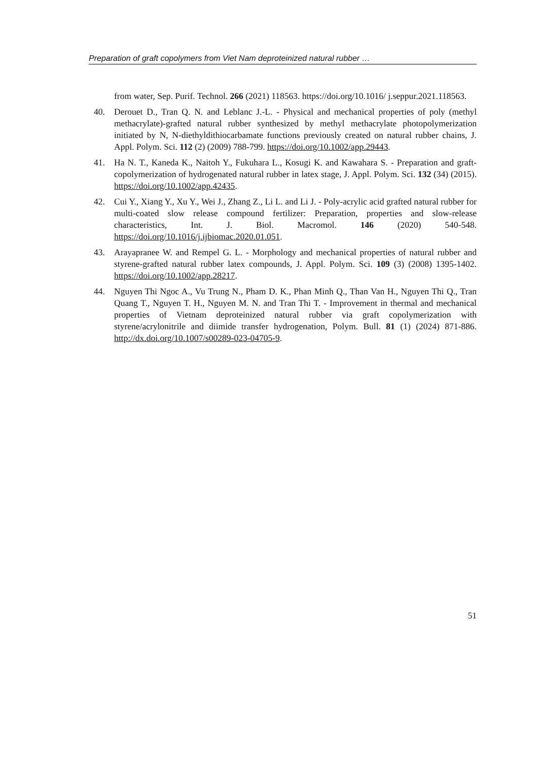Preparation of graft copolymers from Viet Nam deproteinized natural rubber …
from water, Sep. Purif. Technol. 266 (2021) 118563. https://doi.org/10.1016/ j.seppur.2021.118563.
40. Derouet D., Tran Q. N. and Leblanc J.-L. - Physical and mechanical properties of poly (methyl methacrylate)-grafted natural rubber synthesized by methyl methacrylate photopolymerization initiated by N, N-diethyldithiocarbamate functions previously created on natural rubber chains, J. Appl. Polym. Sci. 112 (2) (2009) 788-799. https://doi.org/10.1002/app.29443.
41. Ha N. T., Kaneda K., Naitoh Y., Fukuhara L., Kosugi K. and Kawahara S. - Preparation and graft-copolymerization of hydrogenated natural rubber in latex stage, J. Appl. Polym. Sci. 132 (34) (2015). https://doi.org/10.1002/app.42435.
42. Cui Y., Xiang Y., Xu Y., Wei J., Zhang Z., Li L. and Li J. - Poly-acrylic acid grafted natural rubber for multi-coated slow release compound fertilizer: Preparation, properties and slow-release characteristics, Int. J. Biol. Macromol. 146 (2020) 540-548. https://doi.org/10.1016/j.ijbiomac.2020.01.051.
43. Arayapranee W. and Rempel G. L. - Morphology and mechanical properties of natural rubber and styrene-grafted natural rubber latex compounds, J. Appl. Polym. Sci. 109 (3) (2008) 1395-1402. https://doi.org/10.1002/app.28217.
44. Nguyen Thi Ngoc A., Vu Trung N., Pham D. K., Phan Minh Q., Than Van H., Nguyen Thi Q., Tran Quang T., Nguyen T. H., Nguyen M. N. and Tran Thi T. - Improvement in thermal and mechanical properties of Vietnam deproteinized natural rubber via graft copolymerization with styrene/acrylonitrile and diimide transfer hydrogenation, Polym. Bull. 81 (1) (2024) 871-886. http://dx.doi.org/10.1007/s00289-023-04705-9.
51